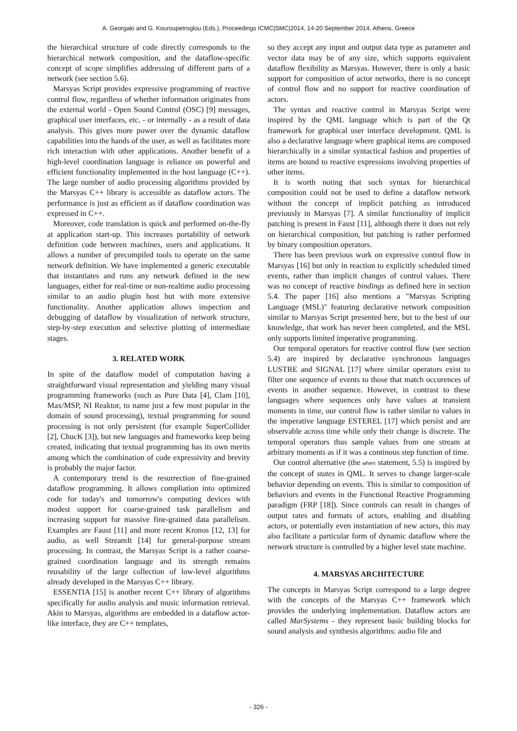A. Georgaki and G. Kouroupetroglou (Eds.), Proceedings ICMC|SMC|2014, 14-20 September 2014, Athens, Greece
the hierarchical structure of code directly corresponds to the hierarchical network composition, and the dataflow-specific concept of scope simplifies addressing of different parts of a network (see section 5.6).
Marsyas Script provides expressive programming of reactive control flow, regardless of whether information originates from the external world - Open Sound Control (OSC) [9] messages, graphical user interfaces, etc. - or internally - as a result of data analysis. This gives more power over the dynamic dataflow capabilities into the hands of the user, as well as facilitates more rich interaction with other applications. Another benefit of a high-level coordination language is reliance on powerful and efficient functionality implemented in the host language (C++). The large number of audio processing algorithms provided by the Marsyas C++ library is accessible as dataflow actors. The performance is just as efficient as if dataflow coordination was expressed in C++.
Moreover, code translation is quick and performed on-the-fly at application start-up. This increases portability of network definition code between machines, users and applications. It allows a number of precompiled tools to operate on the same network definition. We have implemented a generic executable that instantiates and runs any network defined in the new languages, either for real-time or non-realtime audio processing similar to an audio plugin host but with more extensive functionality. Another application allows inspection and debugging of dataflow by visualization of network structure, step-by-step execution and selective plotting of intermediate stages.
3. RELATED WORK
In spite of the dataflow model of computation having a straightforward visual representation and yielding many visual programming frameworks (such as Pure Data [4], Clam [10], Max/MSP, NI Reaktor, to name just a few most popular in the domain of sound processing), textual programming for sound processing is not only persistent (for example SuperCollider [2], ChucK [3]), but new languages and frameworks keep being created, indicating that textual programming has its own merits among which the combination of code expressivity and brevity is probably the major factor.
A contemporary trend is the resurrection of fine-grained dataflow programming. It allows compliation into optimized code for today's and tomorrow's computing devices with modest support for coarse-grained task parallelism and increasing support for massive fine-grained data parallelism. Examples are Faust [11] and more recent Kronos [12, 13] for audio, as well StreamIt [14] for general-purpose stream processing. In contrast, the Marsyas Script is a rather coarse-grained coordination language and its strength remains reusability of the large collection of low-level algorithms already developed in the Marsyas C++ library.
ESSENTIA [15] is another recent C++ library of algorithms specifically for audio analysis and music information retrieval. Akin to Marsyas, algorithms are embedded in a dataflow actor-like interface, they are C++ templates,
so they accept any input and output data type as parameter and vector data may be of any size, which supports equivalent dataflow flexibility as Marsyas. However, there is only a basic support for composition of actor networks, there is no concept of control flow and no support for reactive coordination of actors.
The syntax and reactive control in Marsyas Script were inspired by the QML language which is part of the Qt framework for graphical user interface development. QML is also a declarative language where graphical items are composed hierarchically in a similar syntactical fashion and properties of items are bound to reactive expressions involving properties of other items.
It is worth noting that such syntax for hierarchical composition could not be used to define a dataflow network without the concept of implicit patching as introduced previously in Marsyas [7]. A similar functionality of implicit patching is present in Faust [11], although there it does not rely on hierarchical composition, but patching is rather performed by binary composition operators.
There has been previous work on expressive control flow in Marsyas [16] but only in reaction to explicitly scheduled timed events, rather than implicit changes of control values. There was no concept of reactive bindings as defined here in section 5.4. The paper [16] also mentions a "Marsyas Scripting Language (MSL)" featuring declarative network composition similar to Marsyas Script presented here, but to the best of our knowledge, that work has never been completed, and the MSL only supports limited imperative programming.
Our temporal operators for reactive control flow (see section 5.4) are inspired by declarative synchronous languages LUSTRE and SIGNAL [17] where similar operators exist to filter one sequence of events to those that match occurences of events in another sequence. However, in contrast to these languages where sequences only have values at transient moments in time, our control flow is rather similar to values in the imperative language ESTEREL [17] which persist and are observable across time while only their change is discrete. The temporal operators thus sample values from one stream at arbitrary moments as if it was a continous step function of time.
Our control alternative (the when statement, 5.5) is inspired by the concept of states in QML. It serves to change larger-scale behavior depending on events. This is similar to composition of behaviors and events in the Functional Reactive Programming paradigm (FRP [18]). Since controls can result in changes of output rates and formats of actors, enabling and disabling actors, or potentially even instantiation of new actors, this may also facilitate a particular form of dynamic dataflow where the network structure is controlled by a higher level state machine.
4. MARSYAS ARCHITECTURE
The concepts in Marsyas Script correspond to a large degree with the concepts of the Marsyas C++ framework which provides the underlying implementation. Dataflow actors are called MarSystems - they represent basic building blocks for sound analysis and synthesis algorithms: audio file and
- 326 -